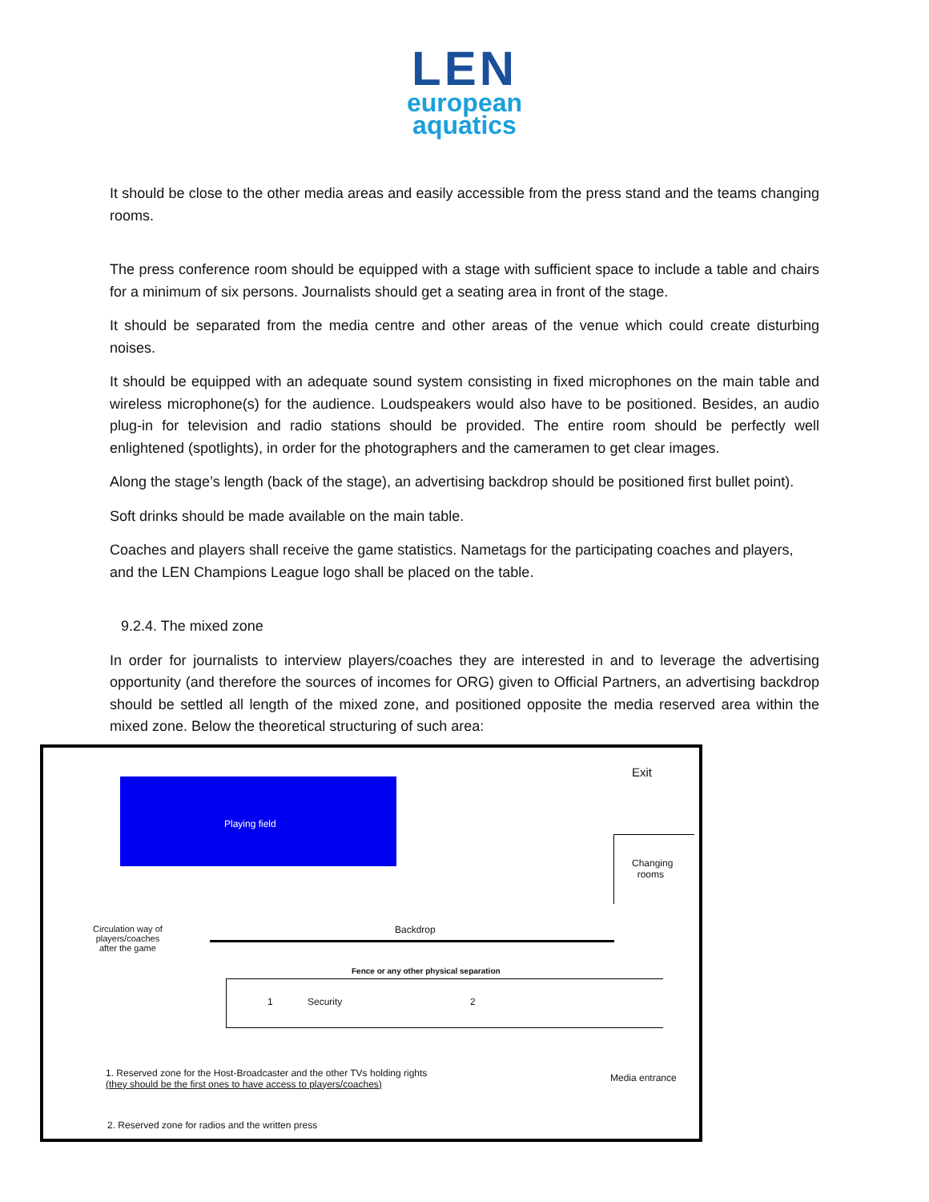LEN
european
aquatics
It should be close to the other media areas and easily accessible from the press stand and the teams changing rooms.
The press conference room should be equipped with a stage with sufficient space to include a table and chairs for a minimum of six persons. Journalists should get a seating area in front of the stage.
It should be separated from the media centre and other areas of the venue which could create disturbing noises.
It should be equipped with an adequate sound system consisting in fixed microphones on the main table and wireless microphone(s) for the audience. Loudspeakers would also have to be positioned. Besides, an audio plug-in for television and radio stations should be provided. The entire room should be perfectly well enlightened (spotlights), in order for the photographers and the cameramen to get clear images.
Along the stage’s length (back of the stage), an advertising backdrop should be positioned first bullet point).
Soft drinks should be made available on the main table.
Coaches and players shall receive the game statistics. Nametags for the participating coaches and players, and the LEN Champions League logo shall be placed on the table.
9.2.4. The mixed zone
In order for journalists to interview players/coaches they are interested in and to leverage the advertising opportunity (and therefore the sources of incomes for ORG) given to Official Partners, an advertising backdrop should be settled all length of the mixed zone, and positioned opposite the media reserved area within the mixed zone. Below the theoretical structuring of such area:
Playing field
Exit
Changing
rooms
Circulation way of
players/coaches
after the game
Backdrop
Fence or any other physical separation
1 Security 2
Media entrance
1. Reserved zone for the Host-Broadcaster and the other TVs holding rights
(they should be the first ones to have access to players/coaches)
2. Reserved zone for radios and the written press